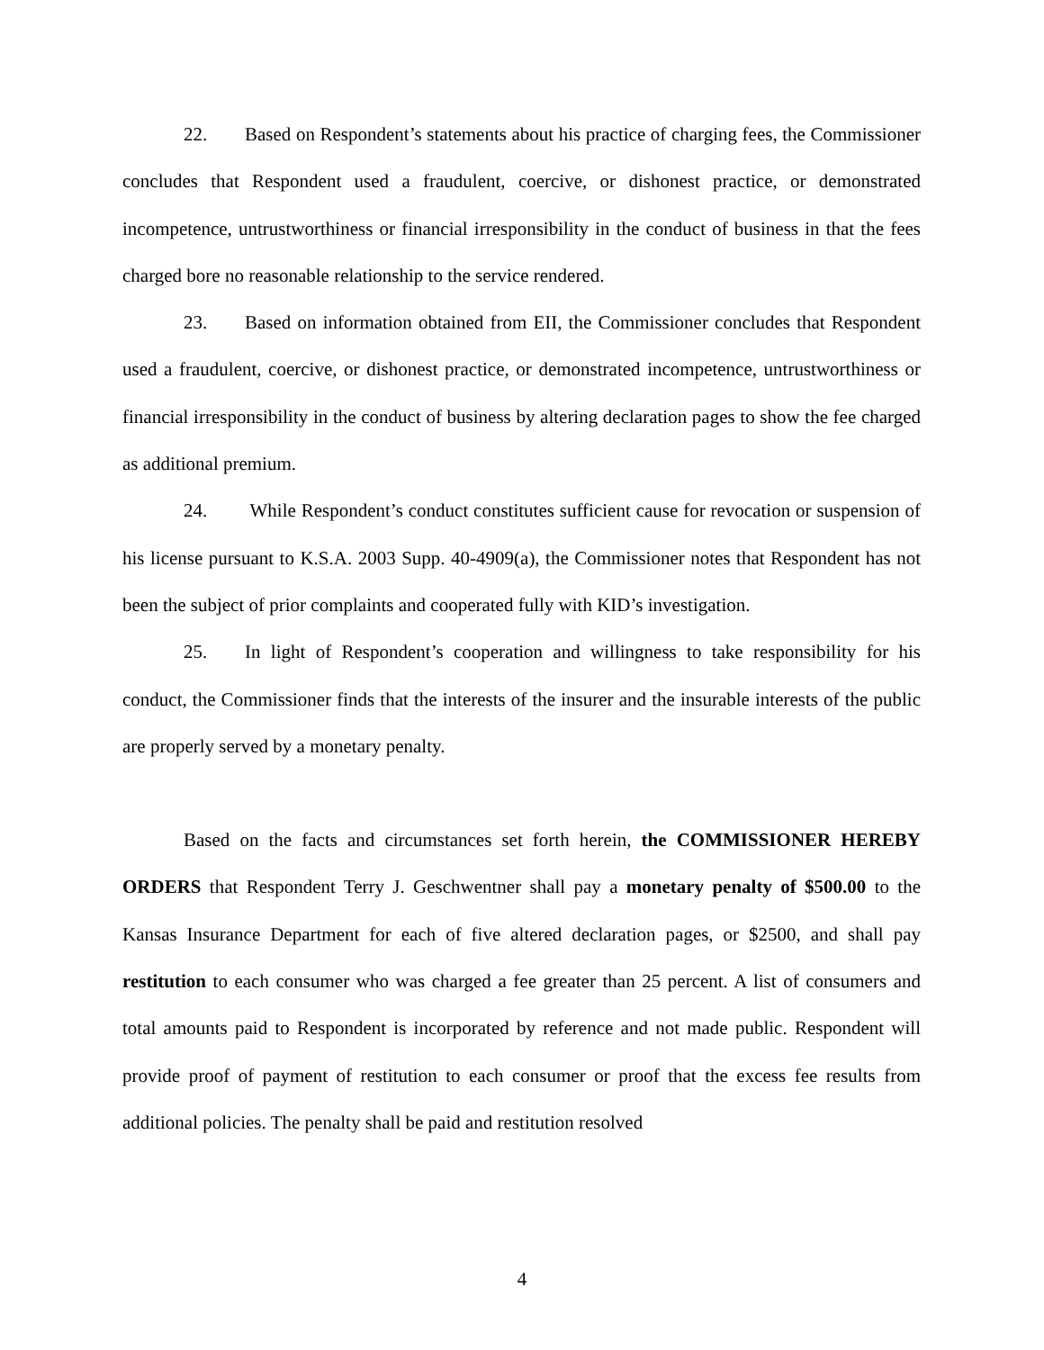22. Based on Respondent’s statements about his practice of charging fees, the Commissioner concludes that Respondent used a fraudulent, coercive, or dishonest practice, or demonstrated incompetence, untrustworthiness or financial irresponsibility in the conduct of business in that the fees charged bore no reasonable relationship to the service rendered.
23. Based on information obtained from EII, the Commissioner concludes that Respondent used a fraudulent, coercive, or dishonest practice, or demonstrated incompetence, untrustworthiness or financial irresponsibility in the conduct of business by altering declaration pages to show the fee charged as additional premium.
24. While Respondent’s conduct constitutes sufficient cause for revocation or suspension of his license pursuant to K.S.A. 2003 Supp. 40-4909(a), the Commissioner notes that Respondent has not been the subject of prior complaints and cooperated fully with KID’s investigation.
25. In light of Respondent’s cooperation and willingness to take responsibility for his conduct, the Commissioner finds that the interests of the insurer and the insurable interests of the public are properly served by a monetary penalty.
Based on the facts and circumstances set forth herein, the COMMISSIONER HEREBY ORDERS that Respondent Terry J. Geschwentner shall pay a monetary penalty of $500.00 to the Kansas Insurance Department for each of five altered declaration pages, or $2500, and shall pay restitution to each consumer who was charged a fee greater than 25 percent. A list of consumers and total amounts paid to Respondent is incorporated by reference and not made public. Respondent will provide proof of payment of restitution to each consumer or proof that the excess fee results from additional policies. The penalty shall be paid and restitution resolved
4